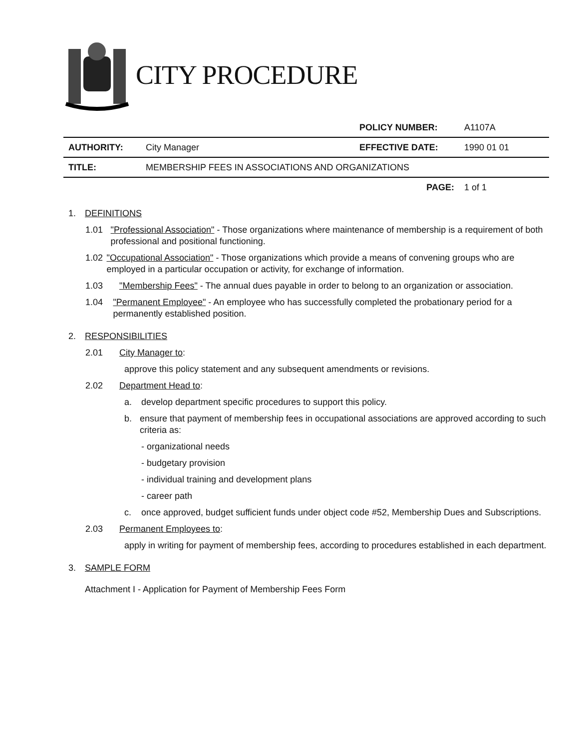CITY PROCEDURE
| | | POLICY NUMBER: | A1107A |
| AUTHORITY: | City Manager | EFFECTIVE DATE: | 1990 01 01 |
| TITLE: | MEMBERSHIP FEES IN ASSOCIATIONS AND ORGANIZATIONS | | |
| | | PAGE: | 1 of 1 |
1. DEFINITIONS
1.01 "Professional Association" - Those organizations where maintenance of membership is a requirement of both professional and positional functioning.
1.02 "Occupational Association" - Those organizations which provide a means of convening groups who are employed in a particular occupation or activity, for exchange of information.
1.03 "Membership Fees" - The annual dues payable in order to belong to an organization or association.
1.04 "Permanent Employee" - An employee who has successfully completed the probationary period for a permanently established position.
2. RESPONSIBILITIES
2.01 City Manager to:
approve this policy statement and any subsequent amendments or revisions.
2.02 Department Head to:
a. develop department specific procedures to support this policy.
b. ensure that payment of membership fees in occupational associations are approved according to such criteria as:
- organizational needs
- budgetary provision
- individual training and development plans
- career path
c. once approved, budget sufficient funds under object code #52, Membership Dues and Subscriptions.
2.03 Permanent Employees to:
apply in writing for payment of membership fees, according to procedures established in each department.
3. SAMPLE FORM
Attachment I - Application for Payment of Membership Fees Form